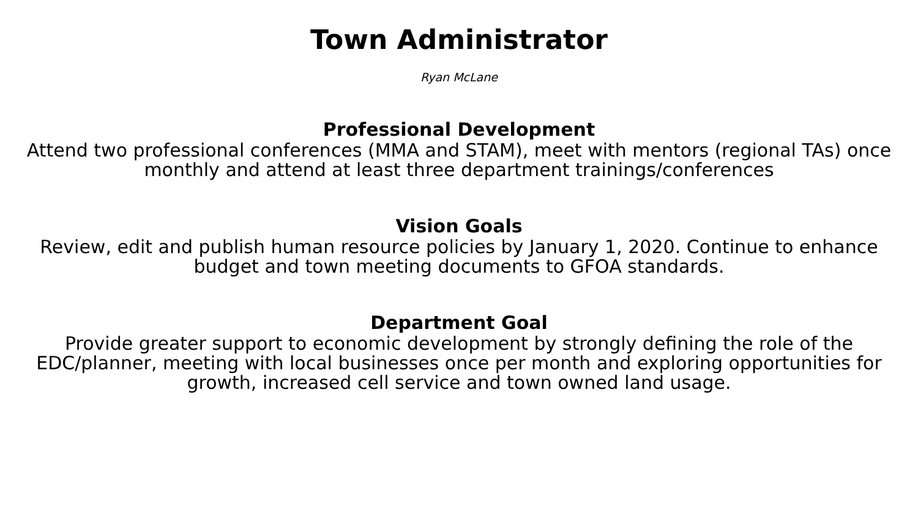Town Administrator
Ryan McLane
Professional Development
Attend two professional conferences (MMA and STAM), meet with mentors (regional TAs) once monthly and attend at least three department trainings/conferences
Vision Goals
Review, edit and publish human resource policies by January 1, 2020. Continue to enhance budget and town meeting documents to GFOA standards.
Department Goal
Provide greater support to economic development by strongly defining the role of the EDC/planner, meeting with local businesses once per month and exploring opportunities for growth, increased cell service and town owned land usage.